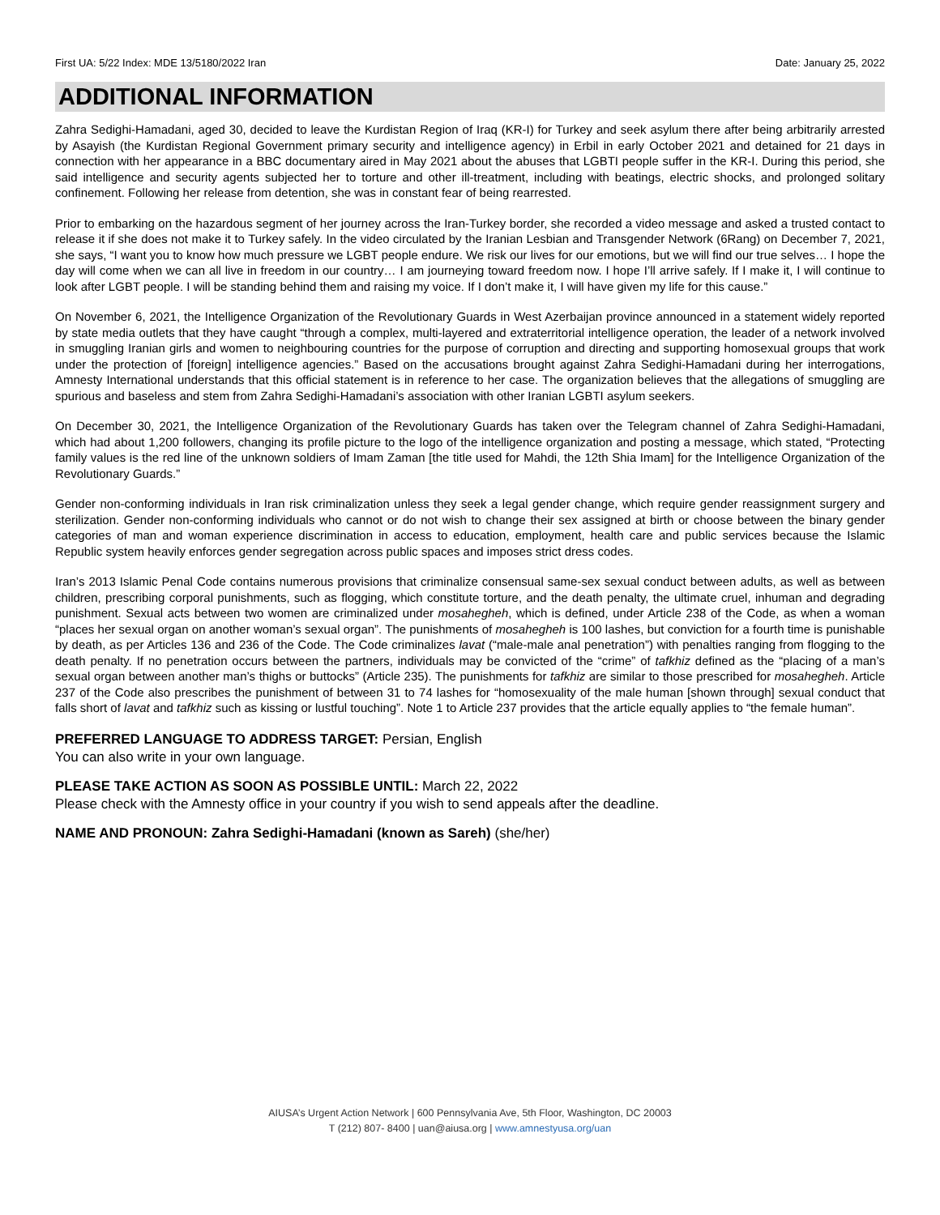First UA: 5/22 Index: MDE 13/5180/2022 Iran Date: January 25, 2022
ADDITIONAL INFORMATION
Zahra Sedighi-Hamadani, aged 30, decided to leave the Kurdistan Region of Iraq (KR-I) for Turkey and seek asylum there after being arbitrarily arrested by Asayish (the Kurdistan Regional Government primary security and intelligence agency) in Erbil in early October 2021 and detained for 21 days in connection with her appearance in a BBC documentary aired in May 2021 about the abuses that LGBTI people suffer in the KR-I. During this period, she said intelligence and security agents subjected her to torture and other ill-treatment, including with beatings, electric shocks, and prolonged solitary confinement. Following her release from detention, she was in constant fear of being rearrested.
Prior to embarking on the hazardous segment of her journey across the Iran-Turkey border, she recorded a video message and asked a trusted contact to release it if she does not make it to Turkey safely. In the video circulated by the Iranian Lesbian and Transgender Network (6Rang) on December 7, 2021, she says, “I want you to know how much pressure we LGBT people endure. We risk our lives for our emotions, but we will find our true selves… I hope the day will come when we can all live in freedom in our country… I am journeying toward freedom now. I hope I’ll arrive safely. If I make it, I will continue to look after LGBT people. I will be standing behind them and raising my voice. If I don’t make it, I will have given my life for this cause.”
On November 6, 2021, the Intelligence Organization of the Revolutionary Guards in West Azerbaijan province announced in a statement widely reported by state media outlets that they have caught “through a complex, multi-layered and extraterritorial intelligence operation, the leader of a network involved in smuggling Iranian girls and women to neighbouring countries for the purpose of corruption and directing and supporting homosexual groups that work under the protection of [foreign] intelligence agencies.” Based on the accusations brought against Zahra Sedighi-Hamadani during her interrogations, Amnesty International understands that this official statement is in reference to her case. The organization believes that the allegations of smuggling are spurious and baseless and stem from Zahra Sedighi-Hamadani’s association with other Iranian LGBTI asylum seekers.
On December 30, 2021, the Intelligence Organization of the Revolutionary Guards has taken over the Telegram channel of Zahra Sedighi-Hamadani, which had about 1,200 followers, changing its profile picture to the logo of the intelligence organization and posting a message, which stated, “Protecting family values is the red line of the unknown soldiers of Imam Zaman [the title used for Mahdi, the 12th Shia Imam] for the Intelligence Organization of the Revolutionary Guards.”
Gender non-conforming individuals in Iran risk criminalization unless they seek a legal gender change, which require gender reassignment surgery and sterilization. Gender non-conforming individuals who cannot or do not wish to change their sex assigned at birth or choose between the binary gender categories of man and woman experience discrimination in access to education, employment, health care and public services because the Islamic Republic system heavily enforces gender segregation across public spaces and imposes strict dress codes.
Iran’s 2013 Islamic Penal Code contains numerous provisions that criminalize consensual same-sex sexual conduct between adults, as well as between children, prescribing corporal punishments, such as flogging, which constitute torture, and the death penalty, the ultimate cruel, inhuman and degrading punishment. Sexual acts between two women are criminalized under mosahegheh, which is defined, under Article 238 of the Code, as when a woman “places her sexual organ on another woman’s sexual organ”. The punishments of mosahegheh is 100 lashes, but conviction for a fourth time is punishable by death, as per Articles 136 and 236 of the Code. The Code criminalizes lavat (“male-male anal penetration”) with penalties ranging from flogging to the death penalty. If no penetration occurs between the partners, individuals may be convicted of the “crime” of tafkhiz defined as the “placing of a man’s sexual organ between another man’s thighs or buttocks” (Article 235). The punishments for tafkhiz are similar to those prescribed for mosahegheh. Article 237 of the Code also prescribes the punishment of between 31 to 74 lashes for “homosexuality of the male human [shown through] sexual conduct that falls short of lavat and tafkhiz such as kissing or lustful touching”. Note 1 to Article 237 provides that the article equally applies to “the female human”.
PREFERRED LANGUAGE TO ADDRESS TARGET: Persian, English
You can also write in your own language.
PLEASE TAKE ACTION AS SOON AS POSSIBLE UNTIL: March 22, 2022
Please check with the Amnesty office in your country if you wish to send appeals after the deadline.
NAME AND PRONOUN: Zahra Sedighi-Hamadani (known as Sareh) (she/her)
AIUSA’s Urgent Action Network | 600 Pennsylvania Ave, 5th Floor, Washington, DC 20003
T (212) 807- 8400 | uan@aiusa.org | www.amnestyusa.org/uan